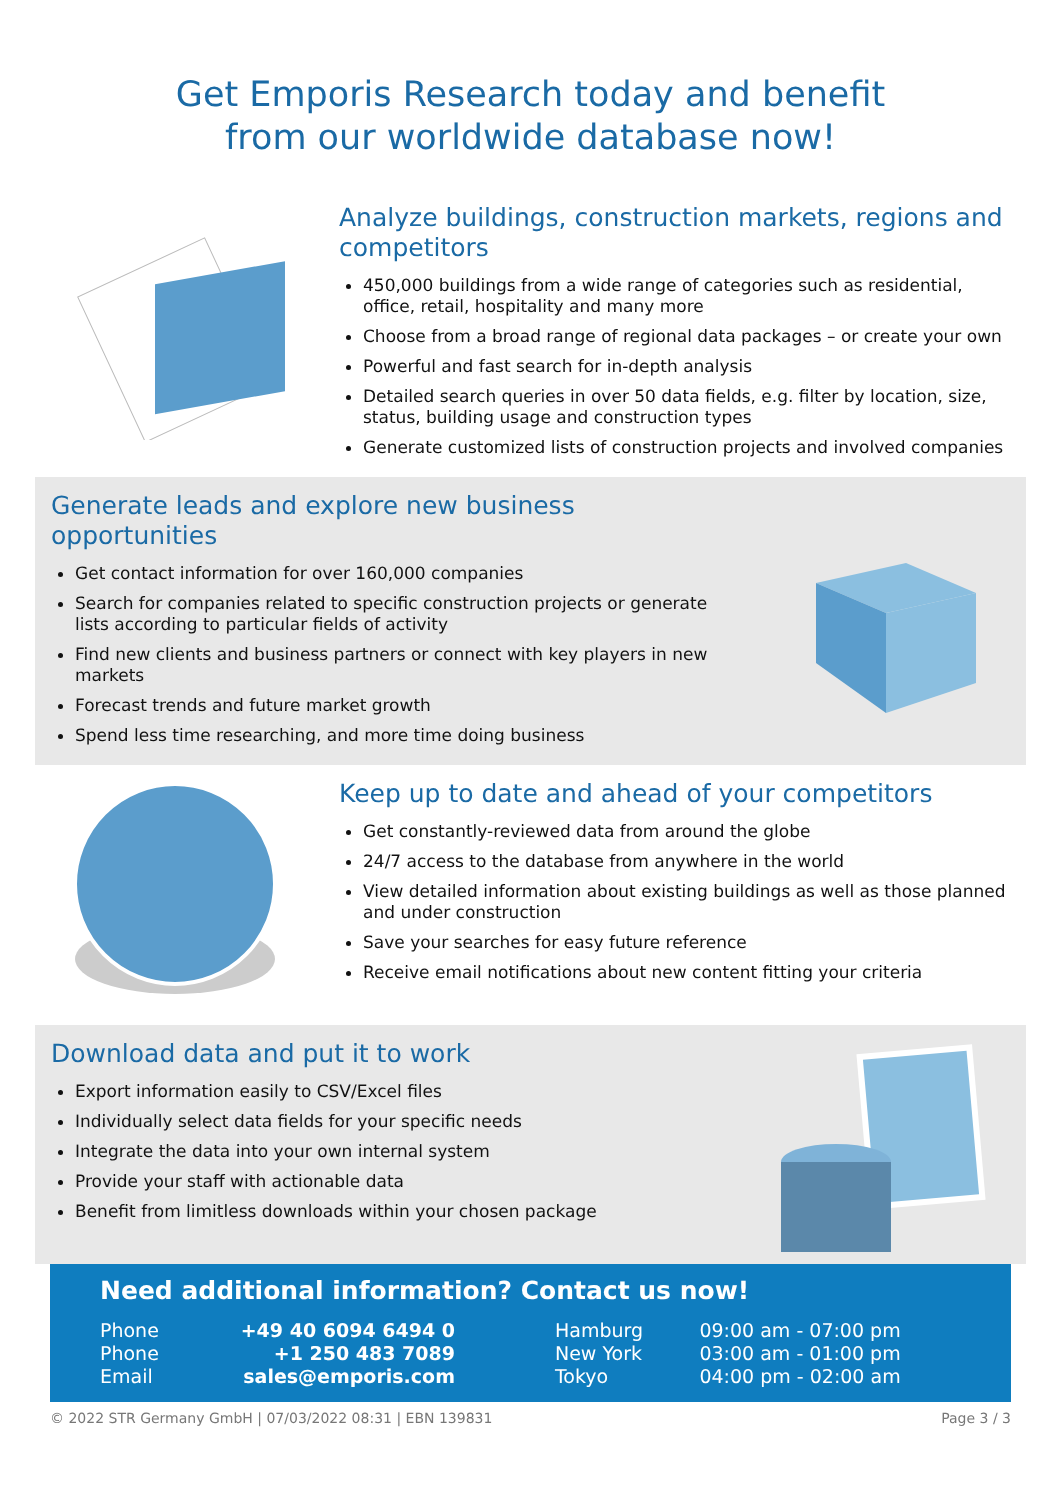Get Emporis Research today and benefit
from our worldwide database now!
Analyze buildings, construction markets, regions and competitors
450,000 buildings from a wide range of categories such as residential, office, retail, hospitality and many more
Choose from a broad range of regional data packages – or create your own
Powerful and fast search for in-depth analysis
Detailed search queries in over 50 data fields, e.g. filter by location, size, status, building usage and construction types
Generate customized lists of construction projects and involved companies
Generate leads and explore new business opportunities
Get contact information for over 160,000 companies
Search for companies related to specific construction projects or generate lists according to particular fields of activity
Find new clients and business partners or connect with key players in new markets
Forecast trends and future market growth
Spend less time researching, and more time doing business
Keep up to date and ahead of your competitors
Get constantly-reviewed data from around the globe
24/7 access to the database from anywhere in the world
View detailed information about existing buildings as well as those planned and under construction
Save your searches for easy future reference
Receive email notifications about new content fitting your criteria
Download data and put it to work
Export information easily to CSV/Excel files
Individually select data fields for your specific needs
Integrate the data into your own internal system
Provide your staff with actionable data
Benefit from limitless downloads within your chosen package
Need additional information? Contact us now!
| Phone | +49 40 6094 6494 0 | Hamburg | 09:00 am - 07:00 pm |
| Phone | +1 250 483 7089 | New York | 03:00 am - 01:00 pm |
| Email | sales@emporis.com | Tokyo | 04:00 pm - 02:00 am |
© 2022 STR Germany GmbH | 07/03/2022 08:31 | EBN 139831 Page 3 / 3